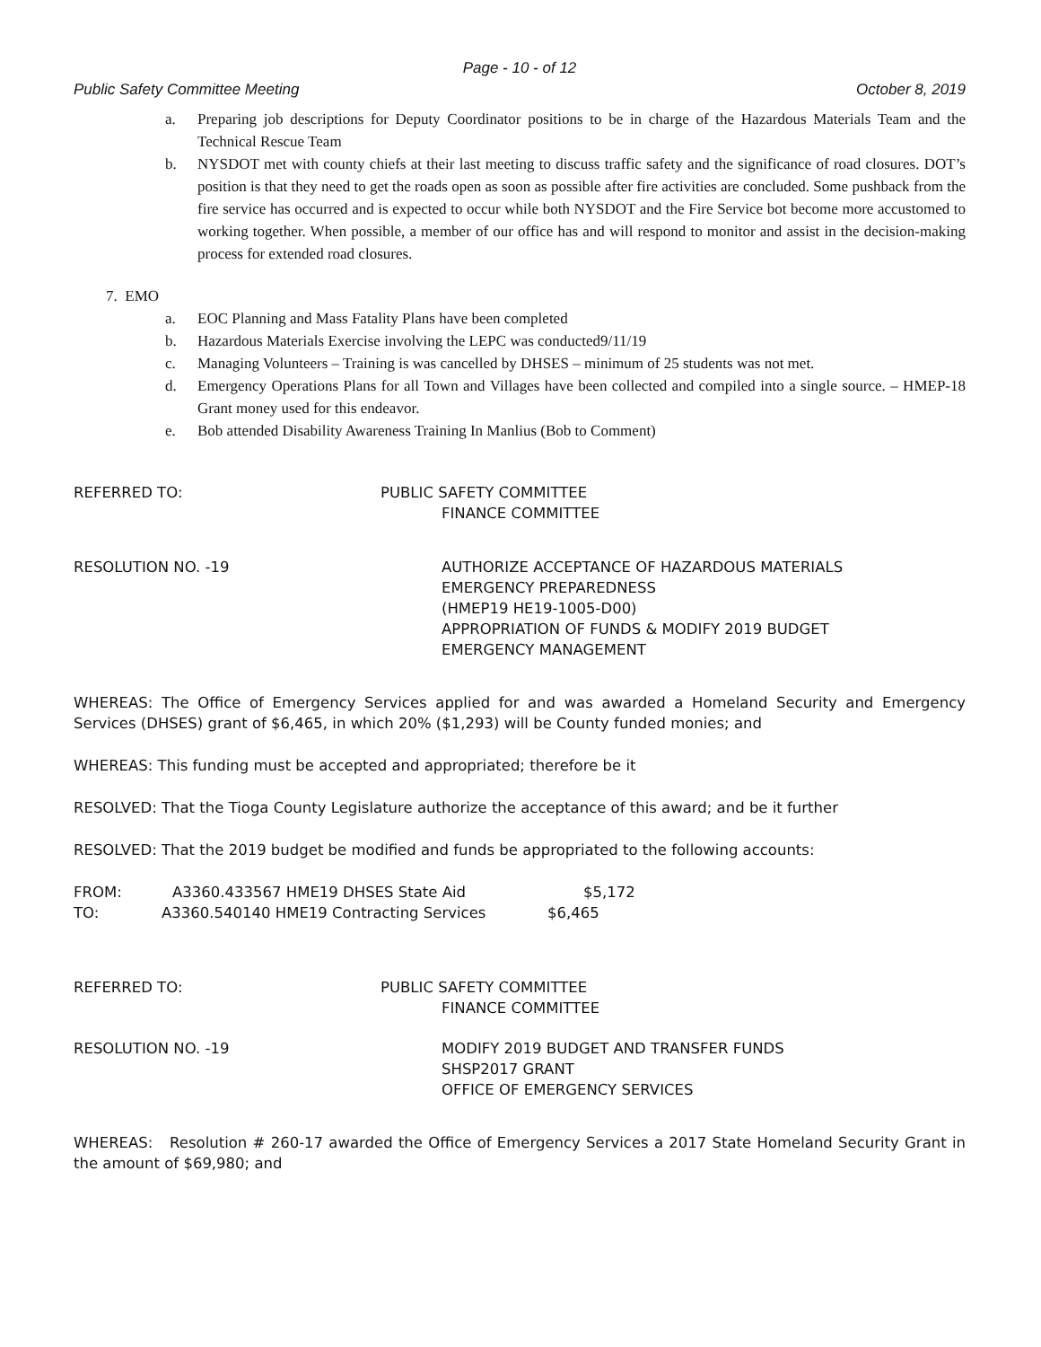Page - 10 - of 12
Public Safety Committee Meeting October 8, 2019
a. Preparing job descriptions for Deputy Coordinator positions to be in charge of the Hazardous Materials Team and the Technical Rescue Team
b. NYSDOT met with county chiefs at their last meeting to discuss traffic safety and the significance of road closures. DOT’s position is that they need to get the roads open as soon as possible after fire activities are concluded. Some pushback from the fire service has occurred and is expected to occur while both NYSDOT and the Fire Service bot become more accustomed to working together. When possible, a member of our office has and will respond to monitor and assist in the decision-making process for extended road closures.
7. EMO
a. EOC Planning and Mass Fatality Plans have been completed
b. Hazardous Materials Exercise involving the LEPC was conducted9/11/19
c. Managing Volunteers – Training is was cancelled by DHSES – minimum of 25 students was not met.
d. Emergency Operations Plans for all Town and Villages have been collected and compiled into a single source. – HMEP-18 Grant money used for this endeavor.
e. Bob attended Disability Awareness Training In Manlius (Bob to Comment)
REFERRED TO: PUBLIC SAFETY COMMITTEE
FINANCE COMMITTEE
RESOLUTION NO. -19 AUTHORIZE ACCEPTANCE OF HAZARDOUS MATERIALS
EMERGENCY PREPAREDNESS
(HMEP19 HE19-1005-D00)
APPROPRIATION OF FUNDS & MODIFY 2019 BUDGET
EMERGENCY MANAGEMENT
WHEREAS: The Office of Emergency Services applied for and was awarded a Homeland Security and Emergency Services (DHSES) grant of $6,465, in which 20% ($1,293) will be County funded monies; and
WHEREAS: This funding must be accepted and appropriated; therefore be it
RESOLVED: That the Tioga County Legislature authorize the acceptance of this award; and be it further
RESOLVED: That the 2019 budget be modified and funds be appropriated to the following accounts:
FROM: A3360.433567 HME19 DHSES State Aid $5,172
TO: A3360.540140 HME19 Contracting Services $6,465
REFERRED TO: PUBLIC SAFETY COMMITTEE
FINANCE COMMITTEE
RESOLUTION NO. -19 MODIFY 2019 BUDGET AND TRANSFER FUNDS
SHSP2017 GRANT
OFFICE OF EMERGENCY SERVICES
WHEREAS: Resolution # 260-17 awarded the Office of Emergency Services a 2017 State Homeland Security Grant in the amount of $69,980; and